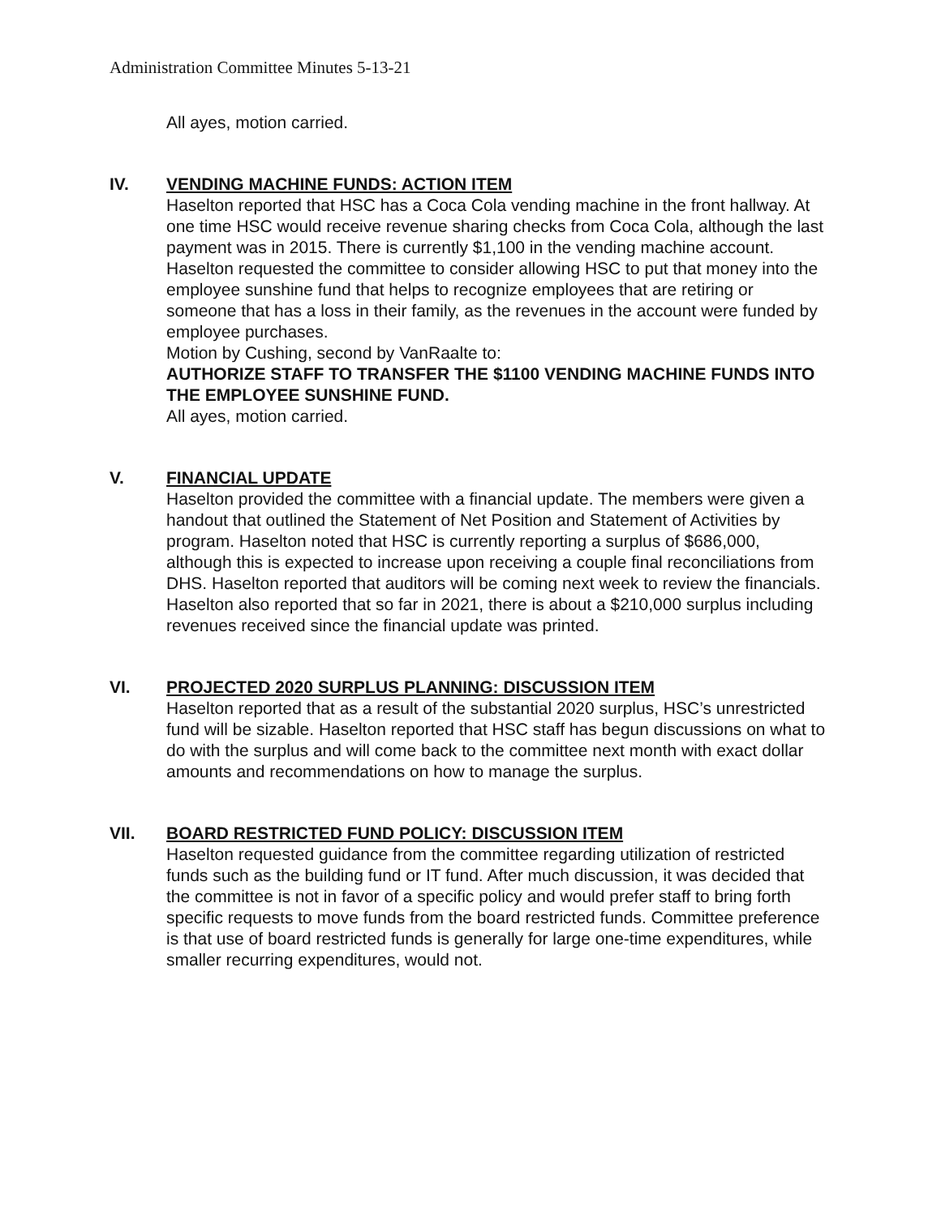Administration Committee Minutes 5-13-21
All ayes, motion carried.
IV. VENDING MACHINE FUNDS: ACTION ITEM
Haselton reported that HSC has a Coca Cola vending machine in the front hallway. At one time HSC would receive revenue sharing checks from Coca Cola, although the last payment was in 2015. There is currently $1,100 in the vending machine account. Haselton requested the committee to consider allowing HSC to put that money into the employee sunshine fund that helps to recognize employees that are retiring or someone that has a loss in their family, as the revenues in the account were funded by employee purchases.
Motion by Cushing, second by VanRaalte to:
AUTHORIZE STAFF TO TRANSFER THE $1100 VENDING MACHINE FUNDS INTO THE EMPLOYEE SUNSHINE FUND.
All ayes, motion carried.
V. FINANCIAL UPDATE
Haselton provided the committee with a financial update. The members were given a handout that outlined the Statement of Net Position and Statement of Activities by program. Haselton noted that HSC is currently reporting a surplus of $686,000, although this is expected to increase upon receiving a couple final reconciliations from DHS. Haselton reported that auditors will be coming next week to review the financials. Haselton also reported that so far in 2021, there is about a $210,000 surplus including revenues received since the financial update was printed.
VI. PROJECTED 2020 SURPLUS PLANNING: DISCUSSION ITEM
Haselton reported that as a result of the substantial 2020 surplus, HSC’s unrestricted fund will be sizable. Haselton reported that HSC staff has begun discussions on what to do with the surplus and will come back to the committee next month with exact dollar amounts and recommendations on how to manage the surplus.
VII. BOARD RESTRICTED FUND POLICY: DISCUSSION ITEM
Haselton requested guidance from the committee regarding utilization of restricted funds such as the building fund or IT fund. After much discussion, it was decided that the committee is not in favor of a specific policy and would prefer staff to bring forth specific requests to move funds from the board restricted funds. Committee preference is that use of board restricted funds is generally for large one-time expenditures, while smaller recurring expenditures, would not.